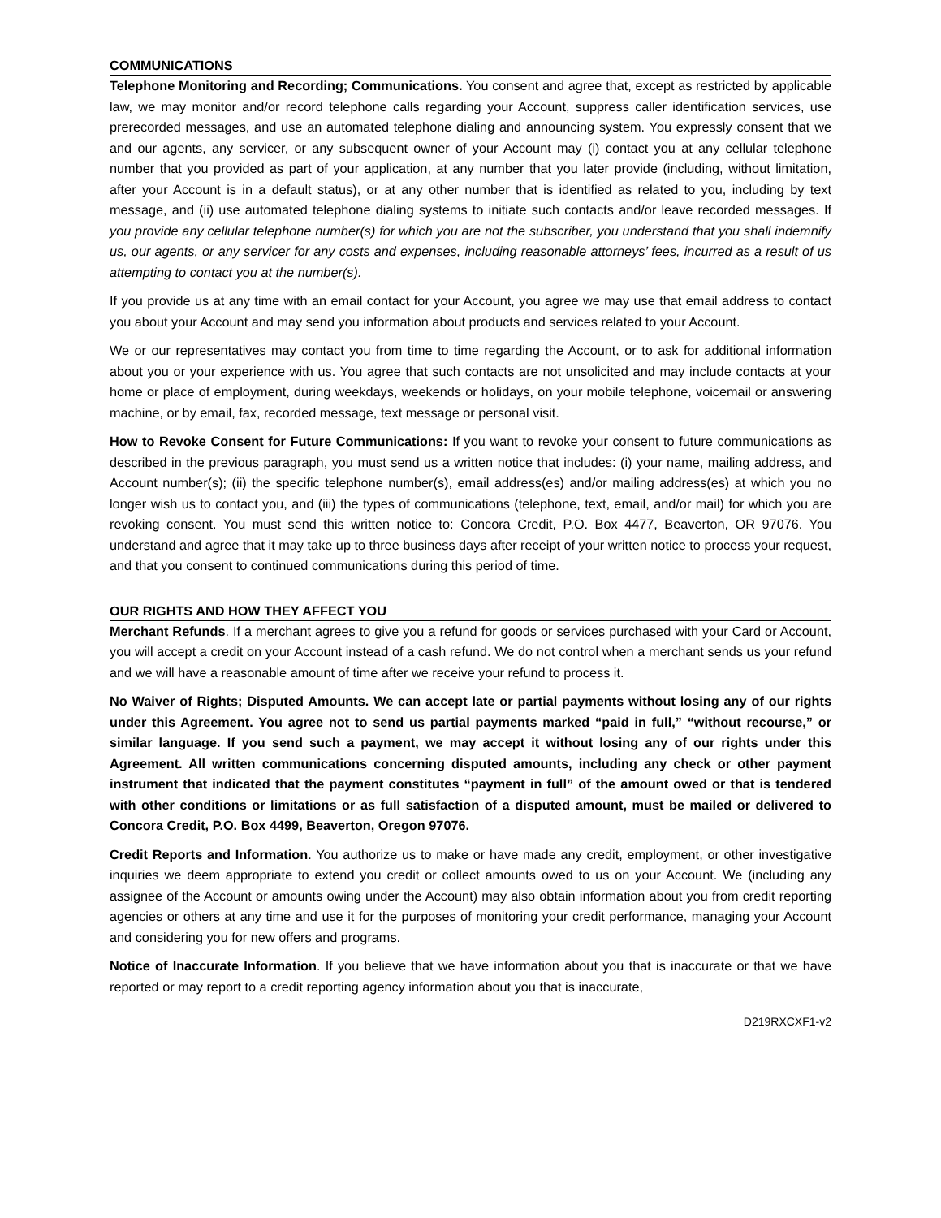COMMUNICATIONS
Telephone Monitoring and Recording; Communications. You consent and agree that, except as restricted by applicable law, we may monitor and/or record telephone calls regarding your Account, suppress caller identification services, use prerecorded messages, and use an automated telephone dialing and announcing system. You expressly consent that we and our agents, any servicer, or any subsequent owner of your Account may (i) contact you at any cellular telephone number that you provided as part of your application, at any number that you later provide (including, without limitation, after your Account is in a default status), or at any other number that is identified as related to you, including by text message, and (ii) use automated telephone dialing systems to initiate such contacts and/or leave recorded messages. If you provide any cellular telephone number(s) for which you are not the subscriber, you understand that you shall indemnify us, our agents, or any servicer for any costs and expenses, including reasonable attorneys’ fees, incurred as a result of us attempting to contact you at the number(s).
If you provide us at any time with an email contact for your Account, you agree we may use that email address to contact you about your Account and may send you information about products and services related to your Account.
We or our representatives may contact you from time to time regarding the Account, or to ask for additional information about you or your experience with us. You agree that such contacts are not unsolicited and may include contacts at your home or place of employment, during weekdays, weekends or holidays, on your mobile telephone, voicemail or answering machine, or by email, fax, recorded message, text message or personal visit.
How to Revoke Consent for Future Communications: If you want to revoke your consent to future communications as described in the previous paragraph, you must send us a written notice that includes: (i) your name, mailing address, and Account number(s); (ii) the specific telephone number(s), email address(es) and/or mailing address(es) at which you no longer wish us to contact you, and (iii) the types of communications (telephone, text, email, and/or mail) for which you are revoking consent. You must send this written notice to: Concora Credit, P.O. Box 4477, Beaverton, OR 97076. You understand and agree that it may take up to three business days after receipt of your written notice to process your request, and that you consent to continued communications during this period of time.
OUR RIGHTS AND HOW THEY AFFECT YOU
Merchant Refunds. If a merchant agrees to give you a refund for goods or services purchased with your Card or Account, you will accept a credit on your Account instead of a cash refund. We do not control when a merchant sends us your refund and we will have a reasonable amount of time after we receive your refund to process it.
No Waiver of Rights; Disputed Amounts. We can accept late or partial payments without losing any of our rights under this Agreement. You agree not to send us partial payments marked “paid in full,” “without recourse,” or similar language. If you send such a payment, we may accept it without losing any of our rights under this Agreement. All written communications concerning disputed amounts, including any check or other payment instrument that indicated that the payment constitutes “payment in full” of the amount owed or that is tendered with other conditions or limitations or as full satisfaction of a disputed amount, must be mailed or delivered to Concora Credit, P.O. Box 4499, Beaverton, Oregon 97076.
Credit Reports and Information. You authorize us to make or have made any credit, employment, or other investigative inquiries we deem appropriate to extend you credit or collect amounts owed to us on your Account. We (including any assignee of the Account or amounts owing under the Account) may also obtain information about you from credit reporting agencies or others at any time and use it for the purposes of monitoring your credit performance, managing your Account and considering you for new offers and programs.
Notice of Inaccurate Information. If you believe that we have information about you that is inaccurate or that we have reported or may report to a credit reporting agency information about you that is inaccurate,
D219RXCXF1-v2